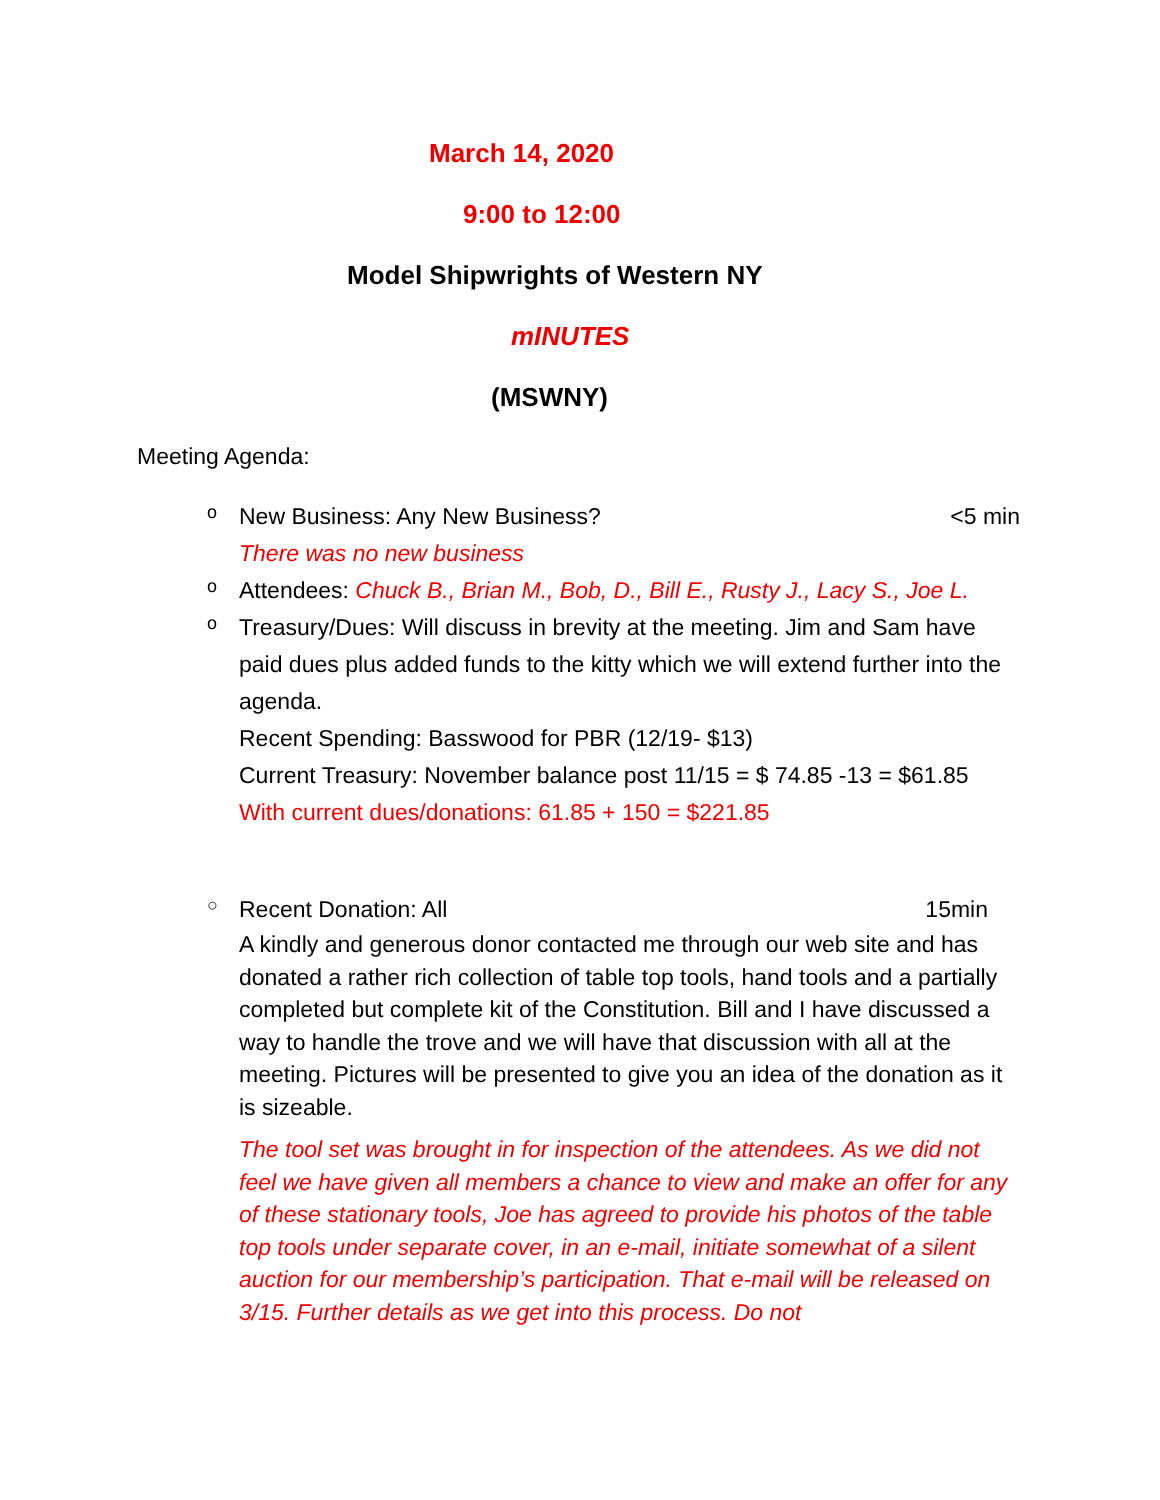March 14, 2020
9:00 to 12:00
Model Shipwrights of Western NY
mINUTES
(MSWNY)
Meeting Agenda:
o
New Business: Any New Business? <5 min
There was no new business
o
Attendees: Chuck B., Brian M., Bob, D., Bill E., Rusty J., Lacy S., Joe L.
o
Treasury/Dues: Will discuss in brevity at the meeting. Jim and Sam have paid dues plus added funds to the kitty which we will extend further into the agenda.
Recent Spending: Basswood for PBR (12/19- $13)
Current Treasury: November balance post 11/15 = $ 74.85 -13 = $61.85
With current dues/donations: 61.85 + 150 = $221.85
○
Recent Donation: All 15min
A kindly and generous donor contacted me through our web site and has donated a rather rich collection of table top tools, hand tools and a partially completed but complete kit of the Constitution. Bill and I have discussed a way to handle the trove and we will have that discussion with all at the meeting. Pictures will be presented to give you an idea of the donation as it is sizeable.
The tool set was brought in for inspection of the attendees. As we did not feel we have given all members a chance to view and make an offer for any of these stationary tools, Joe has agreed to provide his photos of the table top tools under separate cover, in an e-mail, initiate somewhat of a silent auction for our membership’s participation. That e-mail will be released on 3/15. Further details as we get into this process. Do not